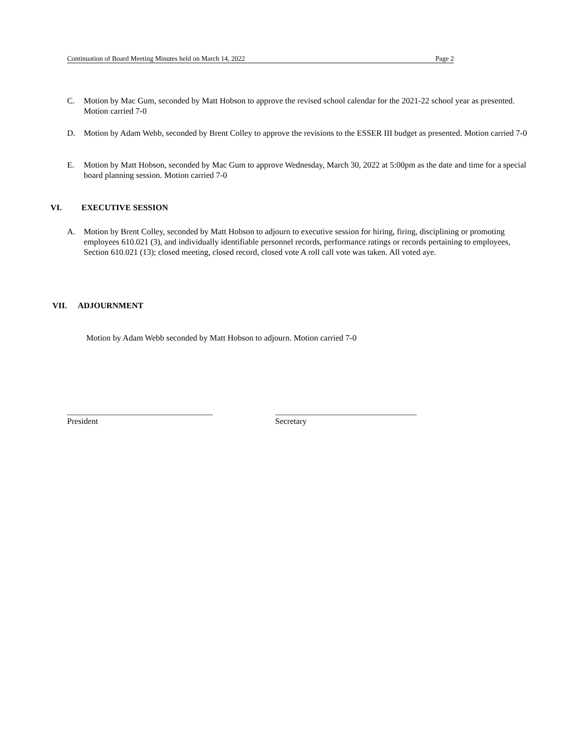Continuation of Board Meeting Minutes held on March 14, 2022 Page 2
C. Motion by Mac Gum, seconded by Matt Hobson to approve the revised school calendar for the 2021-22 school year as presented. Motion carried 7-0
D. Motion by Adam Webb, seconded by Brent Colley to approve the revisions to the ESSER III budget as presented. Motion carried 7-0
E. Motion by Matt Hobson, seconded by Mac Gum to approve Wednesday, March 30, 2022 at 5:00pm as the date and time for a special board planning session. Motion carried 7-0
VI. EXECUTIVE SESSION
A. Motion by Brent Colley, seconded by Matt Hobson to adjourn to executive session for hiring, firing, disciplining or promoting employees 610.021 (3), and individually identifiable personnel records, performance ratings or records pertaining to employees, Section 610.021 (13); closed meeting, closed record, closed vote A roll call vote was taken. All voted aye.
VII. ADJOURNMENT
Motion by Adam Webb seconded by Matt Hobson to adjourn. Motion carried 7-0
___________________________________
President
__________________________________
Secretary